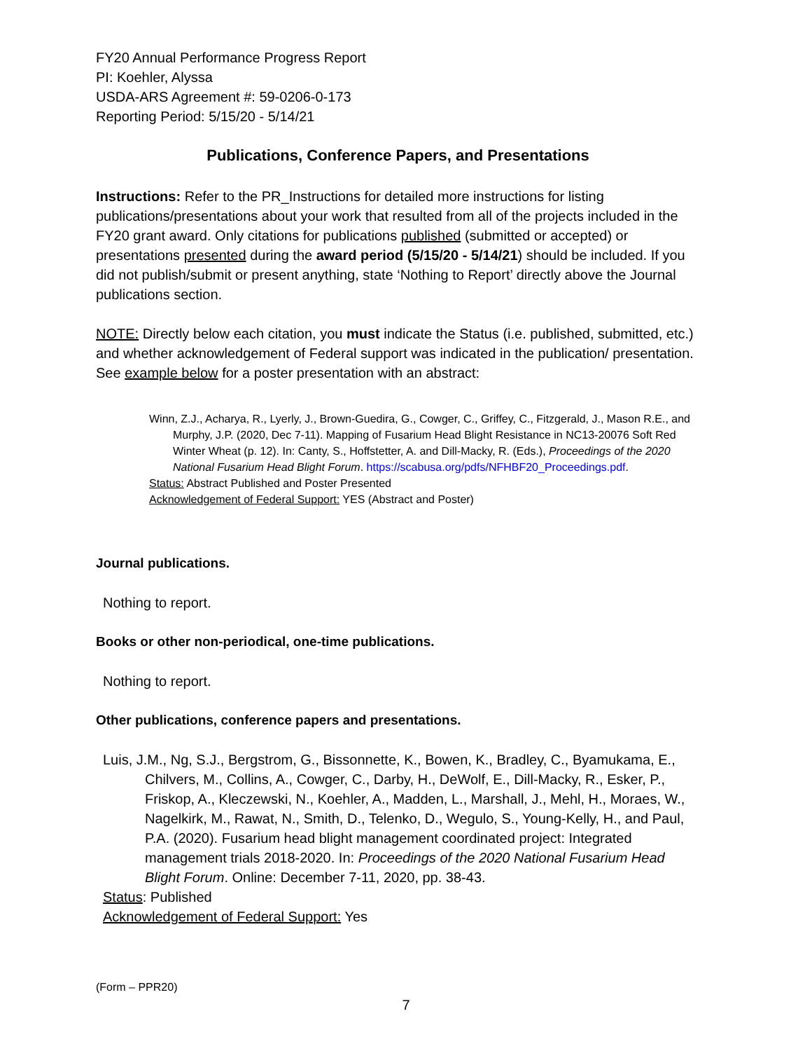FY20 Annual Performance Progress Report
PI: Koehler, Alyssa
USDA-ARS Agreement #: 59-0206-0-173
Reporting Period: 5/15/20 - 5/14/21
Publications, Conference Papers, and Presentations
Instructions: Refer to the PR_Instructions for detailed more instructions for listing publications/presentations about your work that resulted from all of the projects included in the FY20 grant award. Only citations for publications published (submitted or accepted) or presentations presented during the award period (5/15/20 - 5/14/21) should be included. If you did not publish/submit or present anything, state ‘Nothing to Report’ directly above the Journal publications section.
NOTE: Directly below each citation, you must indicate the Status (i.e. published, submitted, etc.) and whether acknowledgement of Federal support was indicated in the publication/ presentation. See example below for a poster presentation with an abstract:
Winn, Z.J., Acharya, R., Lyerly, J., Brown-Guedira, G., Cowger, C., Griffey, C., Fitzgerald, J., Mason R.E., and Murphy, J.P. (2020, Dec 7-11). Mapping of Fusarium Head Blight Resistance in NC13-20076 Soft Red Winter Wheat (p. 12). In: Canty, S., Hoffstetter, A. and Dill-Macky, R. (Eds.), Proceedings of the 2020 National Fusarium Head Blight Forum. https://scabusa.org/pdfs/NFHBF20_Proceedings.pdf.
Status: Abstract Published and Poster Presented
Acknowledgement of Federal Support: YES (Abstract and Poster)
Journal publications.
Nothing to report.
Books or other non-periodical, one-time publications.
Nothing to report.
Other publications, conference papers and presentations.
Luis, J.M., Ng, S.J., Bergstrom, G., Bissonnette, K., Bowen, K., Bradley, C., Byamukama, E., Chilvers, M., Collins, A., Cowger, C., Darby, H., DeWolf, E., Dill-Macky, R., Esker, P., Friskop, A., Kleczewski, N., Koehler, A., Madden, L., Marshall, J., Mehl, H., Moraes, W., Nagelkirk, M., Rawat, N., Smith, D., Telenko, D., Wegulo, S., Young-Kelly, H., and Paul, P.A. (2020). Fusarium head blight management coordinated project: Integrated management trials 2018-2020. In: Proceedings of the 2020 National Fusarium Head Blight Forum. Online: December 7-11, 2020, pp. 38-43.
Status: Published
Acknowledgement of Federal Support: Yes
(Form – PPR20)
7